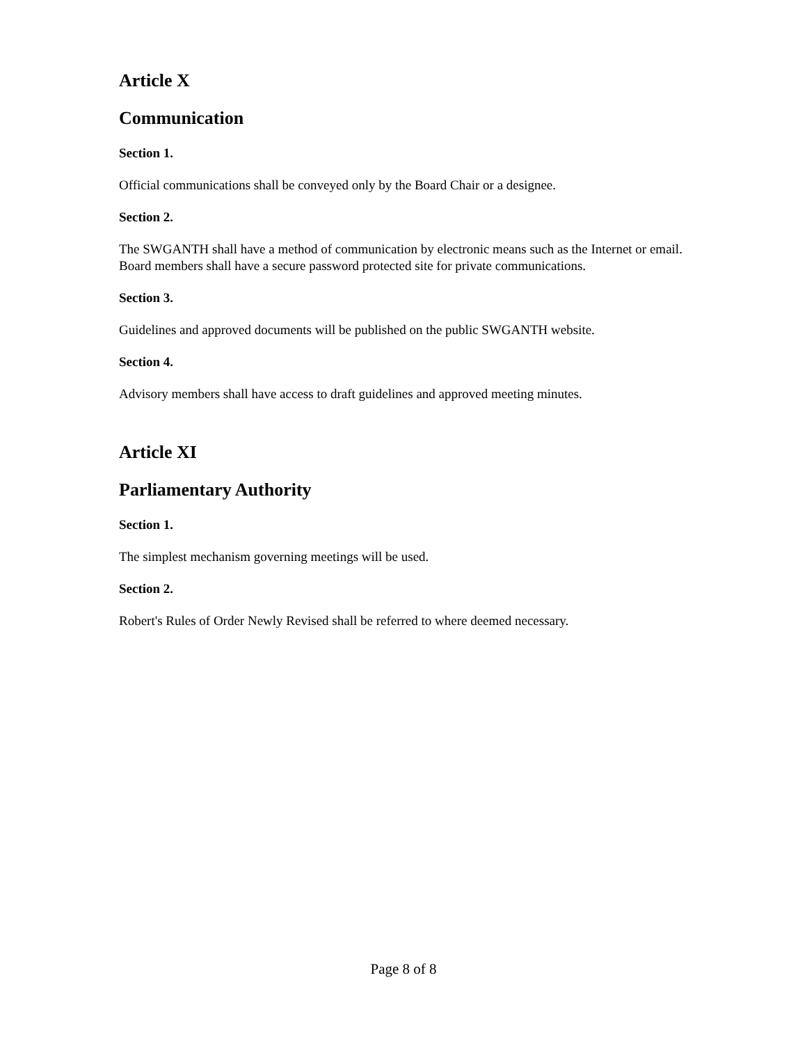Article X
Communication
Section 1.
Official communications shall be conveyed only by the Board Chair or a designee.
Section 2.
The SWGANTH shall have a method of communication by electronic means such as the Internet or email. Board members shall have a secure password protected site for private communications.
Section 3.
Guidelines and approved documents will be published on the public SWGANTH website.
Section 4.
Advisory members shall have access to draft guidelines and approved meeting minutes.
Article XI
Parliamentary Authority
Section 1.
The simplest mechanism governing meetings will be used.
Section 2.
Robert's Rules of Order Newly Revised shall be referred to where deemed necessary.
Page 8 of 8